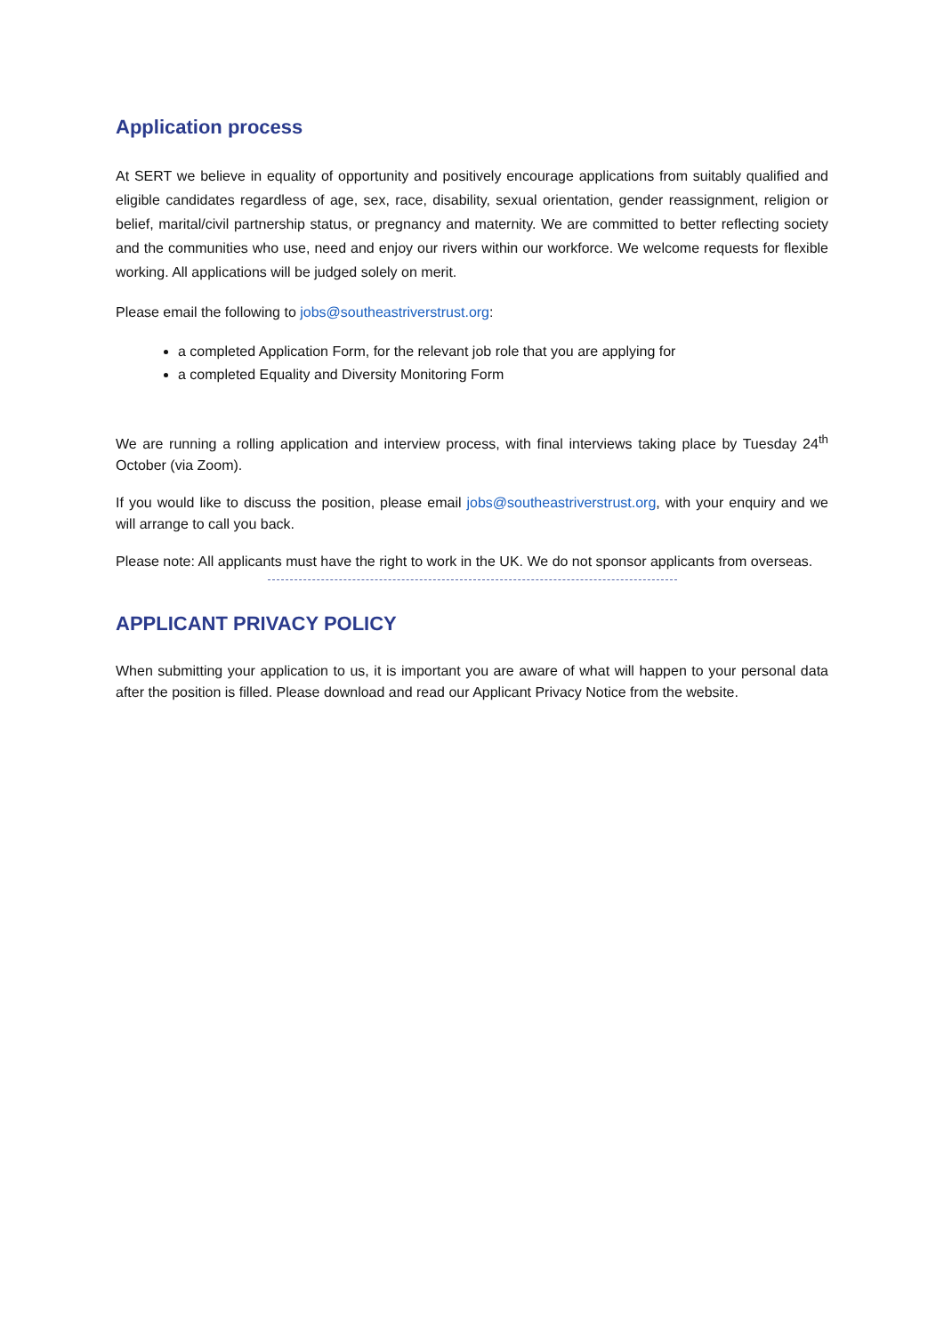Application process
At SERT we believe in equality of opportunity and positively encourage applications from suitably qualified and eligible candidates regardless of age, sex, race, disability, sexual orientation, gender reassignment, religion or belief, marital/civil partnership status, or pregnancy and maternity. We are committed to better reflecting society and the communities who use, need and enjoy our rivers within our workforce. We welcome requests for flexible working. All applications will be judged solely on merit.
Please email the following to jobs@southeastriverstrust.org:
a completed Application Form, for the relevant job role that you are applying for
a completed Equality and Diversity Monitoring Form
We are running a rolling application and interview process, with final interviews taking place by Tuesday 24<sup>th</sup> October (via Zoom).
If you would like to discuss the position, please email jobs@southeastriverstrust.org, with your enquiry and we will arrange to call you back.
Please note: All applicants must have the right to work in the UK. We do not sponsor applicants from overseas.
APPLICANT PRIVACY POLICY
When submitting your application to us, it is important you are aware of what will happen to your personal data after the position is filled. Please download and read our Applicant Privacy Notice from the website.